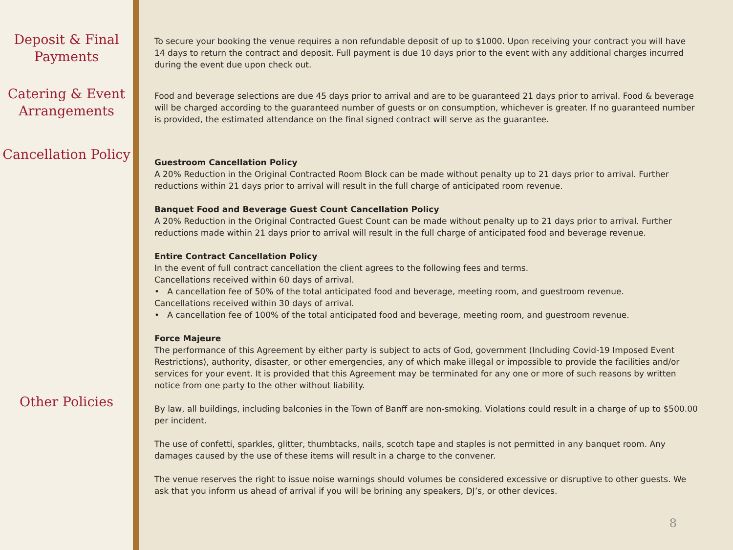Deposit & Final Payments
Catering & Event Arrangements
Cancellation Policy
Other Policies
To secure your booking the venue requires a non refundable deposit of up to $1000. Upon receiving your contract you will have 14 days to return the contract and deposit. Full payment is due 10 days prior to the event with any additional charges incurred during the event due upon check out.
Food and beverage selections are due 45 days prior to arrival and are to be guaranteed 21 days prior to arrival. Food & beverage will be charged according to the guaranteed number of guests or on consumption, whichever is greater. If no guaranteed number is provided, the estimated attendance on the final signed contract will serve as the guarantee.
Guestroom Cancellation Policy
A 20% Reduction in the Original Contracted Room Block can be made without penalty up to 21 days prior to arrival. Further reductions within 21 days prior to arrival will result in the full charge of anticipated room revenue.
Banquet Food and Beverage Guest Count Cancellation Policy
A 20% Reduction in the Original Contracted Guest Count can be made without penalty up to 21 days prior to arrival. Further reductions made within 21 days prior to arrival will result in the full charge of anticipated food and beverage revenue.
Entire Contract Cancellation Policy
In the event of full contract cancellation the client agrees to the following fees and terms.
Cancellations received within 60 days of arrival.
• A cancellation fee of 50% of the total anticipated food and beverage, meeting room, and guestroom revenue.
Cancellations received within 30 days of arrival.
• A cancellation fee of 100% of the total anticipated food and beverage, meeting room, and guestroom revenue.
Force Majeure
The performance of this Agreement by either party is subject to acts of God, government (Including Covid-19 Imposed Event Restrictions), authority, disaster, or other emergencies, any of which make illegal or impossible to provide the facilities and/or services for your event. It is provided that this Agreement may be terminated for any one or more of such reasons by written notice from one party to the other without liability.
By law, all buildings, including balconies in the Town of Banff are non-smoking. Violations could result in a charge of up to $500.00 per incident.
The use of confetti, sparkles, glitter, thumbtacks, nails, scotch tape and staples is not permitted in any banquet room. Any damages caused by the use of these items will result in a charge to the convener.
The venue reserves the right to issue noise warnings should volumes be considered excessive or disruptive to other guests. We ask that you inform us ahead of arrival if you will be brining any speakers, DJ’s, or other devices.
8